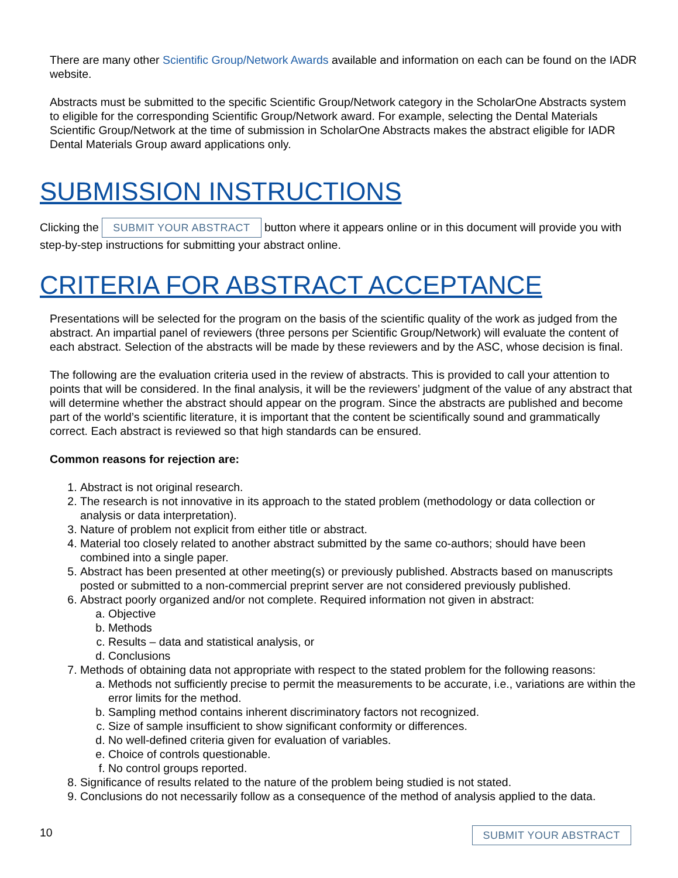There are many other Scientific Group/Network Awards available and information on each can be found on the IADR website.
Abstracts must be submitted to the specific Scientific Group/Network category in the ScholarOne Abstracts system to eligible for the corresponding Scientific Group/Network award. For example, selecting the Dental Materials Scientific Group/Network at the time of submission in ScholarOne Abstracts makes the abstract eligible for IADR Dental Materials Group award applications only.
SUBMISSION INSTRUCTIONS
Clicking the SUBMIT YOUR ABSTRACT button where it appears online or in this document will provide you with step-by-step instructions for submitting your abstract online.
CRITERIA FOR ABSTRACT ACCEPTANCE
Presentations will be selected for the program on the basis of the scientific quality of the work as judged from the abstract. An impartial panel of reviewers (three persons per Scientific Group/Network) will evaluate the content of each abstract. Selection of the abstracts will be made by these reviewers and by the ASC, whose decision is final.
The following are the evaluation criteria used in the review of abstracts. This is provided to call your attention to points that will be considered. In the final analysis, it will be the reviewers’ judgment of the value of any abstract that will determine whether the abstract should appear on the program. Since the abstracts are published and become part of the world’s scientific literature, it is important that the content be scientifically sound and grammatically correct. Each abstract is reviewed so that high standards can be ensured.
Common reasons for rejection are:
1. Abstract is not original research.
2. The research is not innovative in its approach to the stated problem (methodology or data collection or analysis or data interpretation).
3. Nature of problem not explicit from either title or abstract.
4. Material too closely related to another abstract submitted by the same co-authors; should have been combined into a single paper.
5. Abstract has been presented at other meeting(s) or previously published. Abstracts based on manuscripts posted or submitted to a non-commercial preprint server are not considered previously published.
6. Abstract poorly organized and/or not complete. Required information not given in abstract:
a. Objective
b. Methods
c. Results – data and statistical analysis, or
d. Conclusions
7. Methods of obtaining data not appropriate with respect to the stated problem for the following reasons:
a. Methods not sufficiently precise to permit the measurements to be accurate, i.e., variations are within the error limits for the method.
b. Sampling method contains inherent discriminatory factors not recognized.
c. Size of sample insufficient to show significant conformity or differences.
d. No well-defined criteria given for evaluation of variables.
e. Choice of controls questionable.
f. No control groups reported.
8. Significance of results related to the nature of the problem being studied is not stated.
9. Conclusions do not necessarily follow as a consequence of the method of analysis applied to the data.
10 SUBMIT YOUR ABSTRACT